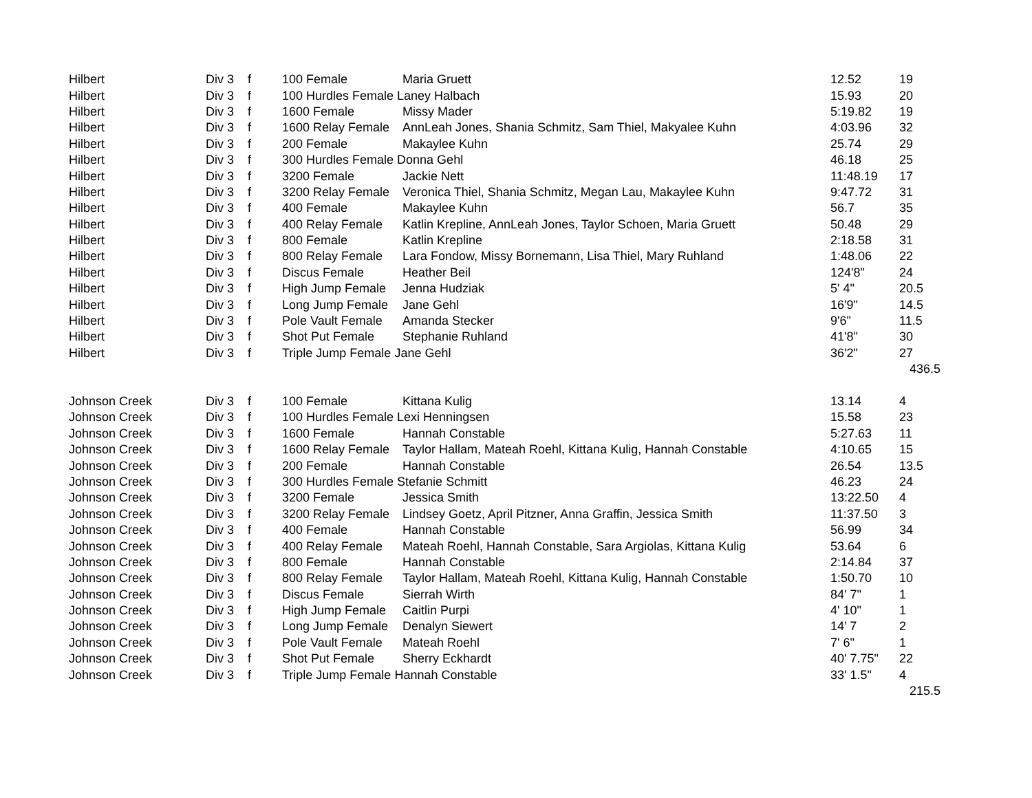| Hilbert | Div 3 | f | 100 Female | Maria Gruett | 12.52 | 19 |
| Hilbert | Div 3 | f | 100 Hurdles Female Laney Halbach | | 15.93 | 20 |
| Hilbert | Div 3 | f | 1600 Female | Missy Mader | 5:19.82 | 19 |
| Hilbert | Div 3 | f | 1600 Relay Female | AnnLeah Jones, Shania Schmitz, Sam Thiel, Makyalee Kuhn | 4:03.96 | 32 |
| Hilbert | Div 3 | f | 200 Female | Makaylee Kuhn | 25.74 | 29 |
| Hilbert | Div 3 | f | 300 Hurdles Female Donna Gehl | | 46.18 | 25 |
| Hilbert | Div 3 | f | 3200 Female | Jackie Nett | 11:48.19 | 17 |
| Hilbert | Div 3 | f | 3200 Relay Female | Veronica Thiel, Shania Schmitz, Megan Lau, Makaylee Kuhn | 9:47.72 | 31 |
| Hilbert | Div 3 | f | 400 Female | Makaylee Kuhn | 56.7 | 35 |
| Hilbert | Div 3 | f | 400 Relay Female | Katlin Krepline, AnnLeah Jones, Taylor Schoen, Maria Gruett | 50.48 | 29 |
| Hilbert | Div 3 | f | 800 Female | Katlin Krepline | 2:18.58 | 31 |
| Hilbert | Div 3 | f | 800 Relay Female | Lara Fondow, Missy Bornemann, Lisa Thiel, Mary Ruhland | 1:48.06 | 22 |
| Hilbert | Div 3 | f | Discus Female | Heather Beil | 124'8" | 24 |
| Hilbert | Div 3 | f | High Jump Female | Jenna Hudziak | 5' 4" | 20.5 |
| Hilbert | Div 3 | f | Long Jump Female | Jane Gehl | 16'9" | 14.5 |
| Hilbert | Div 3 | f | Pole Vault Female | Amanda Stecker | 9'6" | 11.5 |
| Hilbert | Div 3 | f | Shot Put Female | Stephanie Ruhland | 41'8" | 30 |
| Hilbert | Div 3 | f | Triple Jump Female Jane Gehl | | 36'2" | 27 |
| | | | | | | 436.5 |
| Johnson Creek | Div 3 | f | 100 Female | Kittana Kulig | 13.14 | 4 |
| Johnson Creek | Div 3 | f | 100 Hurdles Female Lexi Henningsen | | 15.58 | 23 |
| Johnson Creek | Div 3 | f | 1600 Female | Hannah Constable | 5:27.63 | 11 |
| Johnson Creek | Div 3 | f | 1600 Relay Female | Taylor Hallam, Mateah Roehl, Kittana Kulig, Hannah Constable | 4:10.65 | 15 |
| Johnson Creek | Div 3 | f | 200 Female | Hannah Constable | 26.54 | 13.5 |
| Johnson Creek | Div 3 | f | 300 Hurdles Female Stefanie Schmitt | | 46.23 | 24 |
| Johnson Creek | Div 3 | f | 3200 Female | Jessica Smith | 13:22.50 | 4 |
| Johnson Creek | Div 3 | f | 3200 Relay Female | Lindsey Goetz, April Pitzner, Anna Graffin, Jessica Smith | 11:37.50 | 3 |
| Johnson Creek | Div 3 | f | 400 Female | Hannah Constable | 56.99 | 34 |
| Johnson Creek | Div 3 | f | 400 Relay Female | Mateah Roehl, Hannah Constable, Sara Argiolas, Kittana Kulig | 53.64 | 6 |
| Johnson Creek | Div 3 | f | 800 Female | Hannah Constable | 2:14.84 | 37 |
| Johnson Creek | Div 3 | f | 800 Relay Female | Taylor Hallam, Mateah Roehl, Kittana Kulig, Hannah Constable | 1:50.70 | 10 |
| Johnson Creek | Div 3 | f | Discus Female | Sierrah Wirth | 84' 7" | 1 |
| Johnson Creek | Div 3 | f | High Jump Female | Caitlin Purpi | 4' 10" | 1 |
| Johnson Creek | Div 3 | f | Long Jump Female | Denalyn Siewert | 14’ 7 | 2 |
| Johnson Creek | Div 3 | f | Pole Vault Female | Mateah Roehl | 7' 6" | 1 |
| Johnson Creek | Div 3 | f | Shot Put Female | Sherry Eckhardt | 40' 7.75" | 22 |
| Johnson Creek | Div 3 | f | Triple Jump Female Hannah Constable | | 33' 1.5" | 4 |
| | | | | | | 215.5 |